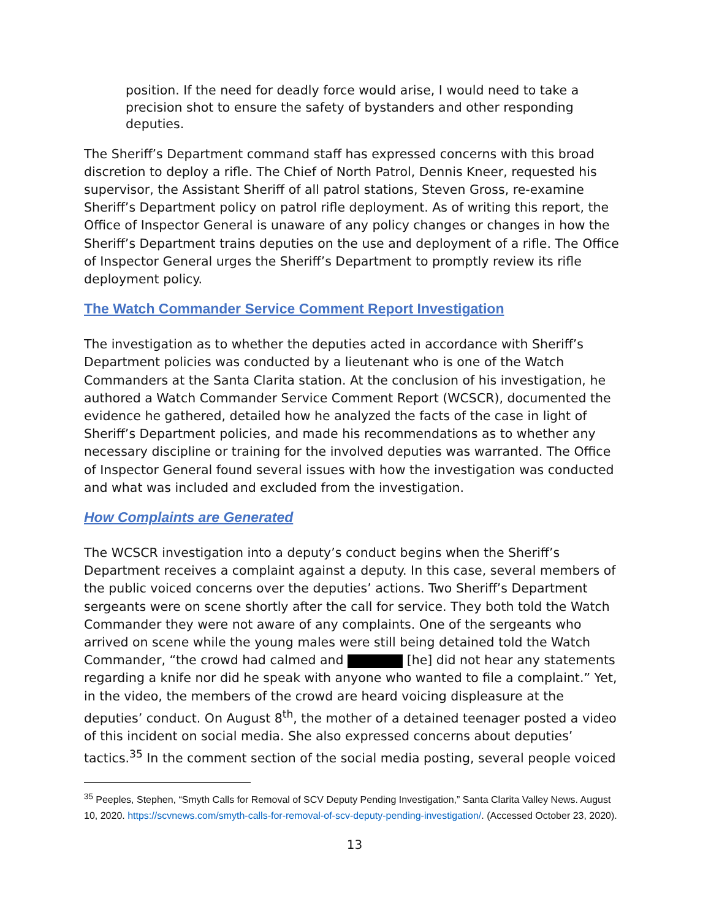position. If the need for deadly force would arise, I would need to take a precision shot to ensure the safety of bystanders and other responding deputies.
The Sheriff’s Department command staff has expressed concerns with this broad discretion to deploy a rifle. The Chief of North Patrol, Dennis Kneer, requested his supervisor, the Assistant Sheriff of all patrol stations, Steven Gross, re-examine Sheriff’s Department policy on patrol rifle deployment. As of writing this report, the Office of Inspector General is unaware of any policy changes or changes in how the Sheriff’s Department trains deputies on the use and deployment of a rifle. The Office of Inspector General urges the Sheriff’s Department to promptly review its rifle deployment policy.
The Watch Commander Service Comment Report Investigation
The investigation as to whether the deputies acted in accordance with Sheriff’s Department policies was conducted by a lieutenant who is one of the Watch Commanders at the Santa Clarita station. At the conclusion of his investigation, he authored a Watch Commander Service Comment Report (WCSCR), documented the evidence he gathered, detailed how he analyzed the facts of the case in light of Sheriff’s Department policies, and made his recommendations as to whether any necessary discipline or training for the involved deputies was warranted. The Office of Inspector General found several issues with how the investigation was conducted and what was included and excluded from the investigation.
How Complaints are Generated
The WCSCR investigation into a deputy’s conduct begins when the Sheriff’s Department receives a complaint against a deputy. In this case, several members of the public voiced concerns over the deputies’ actions. Two Sheriff’s Department sergeants were on scene shortly after the call for service. They both told the Watch Commander they were not aware of any complaints. One of the sergeants who arrived on scene while the young males were still being detained told the Watch Commander, “the crowd had calmed and [he] did not hear any statements regarding a knife nor did he speak with anyone who wanted to file a complaint.” Yet, in the video, the members of the crowd are heard voicing displeasure at the deputies’ conduct. On August 8<sup>th</sup>, the mother of a detained teenager posted a video of this incident on social media. She also expressed concerns about deputies’ tactics.<sup>35</sup> In the comment section of the social media posting, several people voiced
<sup>35</sup> Peeples, Stephen, “Smyth Calls for Removal of SCV Deputy Pending Investigation,” Santa Clarita Valley News. August 10, 2020. https://scvnews.com/smyth-calls-for-removal-of-scv-deputy-pending-investigation/. (Accessed October 23, 2020).
13